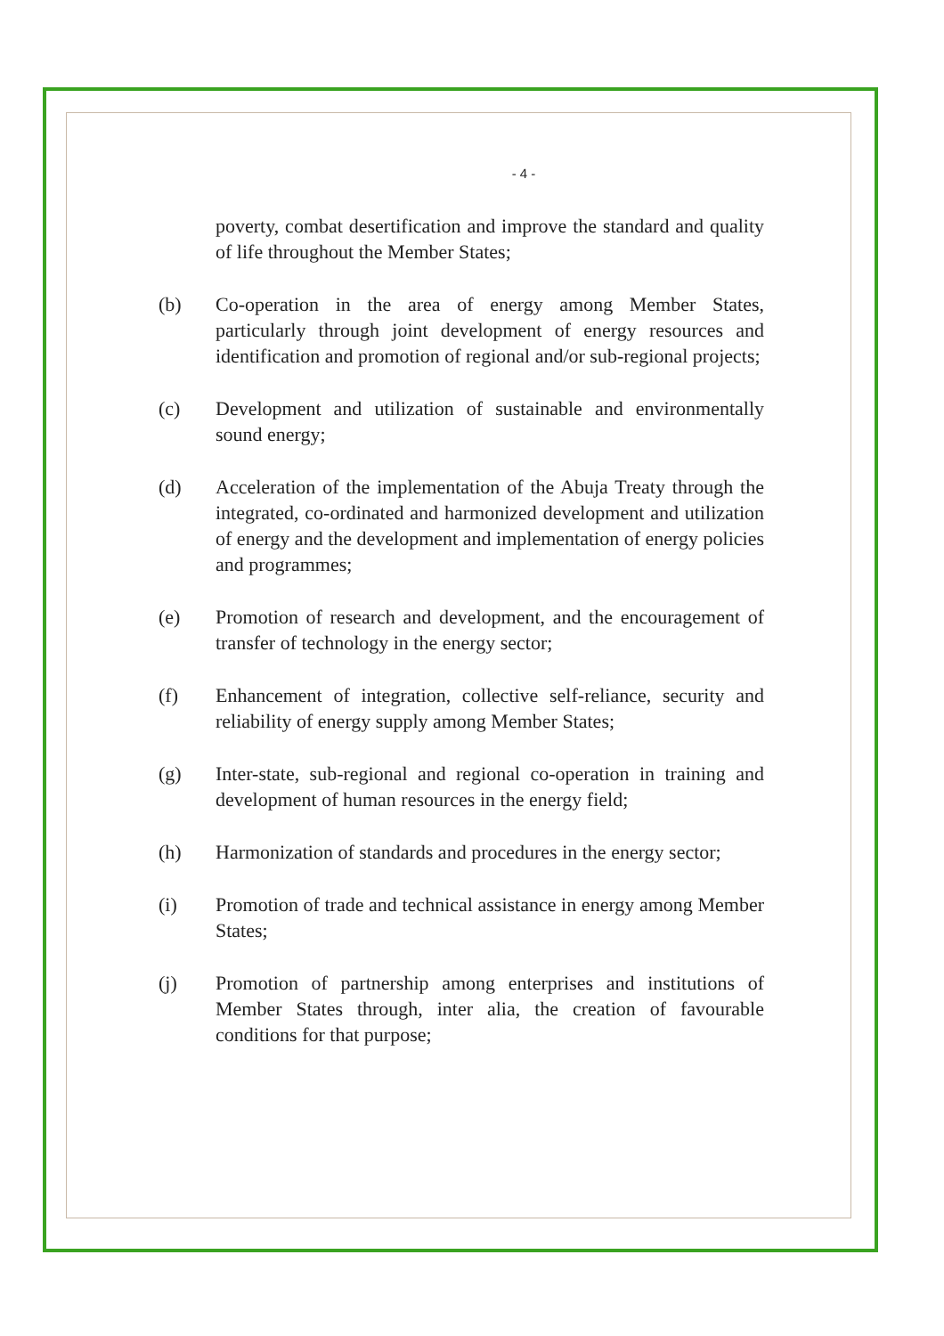- 4 -
poverty, combat desertification and improve the standard and quality of life throughout the Member States;
(b) Co-operation in the area of energy among Member States, particularly through joint development of energy resources and identification and promotion of regional and/or sub-regional projects;
(c) Development and utilization of sustainable and environmentally sound energy;
(d) Acceleration of the implementation of the Abuja Treaty through the integrated, co-ordinated and harmonized development and utilization of energy and the development and implementation of energy policies and programmes;
(e) Promotion of research and development, and the encouragement of transfer of technology in the energy sector;
(f) Enhancement of integration, collective self-reliance, security and reliability of energy supply among Member States;
(g) Inter-state, sub-regional and regional co-operation in training and development of human resources in the energy field;
(h) Harmonization of standards and procedures in the energy sector;
(i) Promotion of trade and technical assistance in energy among Member States;
(j) Promotion of partnership among enterprises and institutions of Member States through, inter alia, the creation of favourable conditions for that purpose;